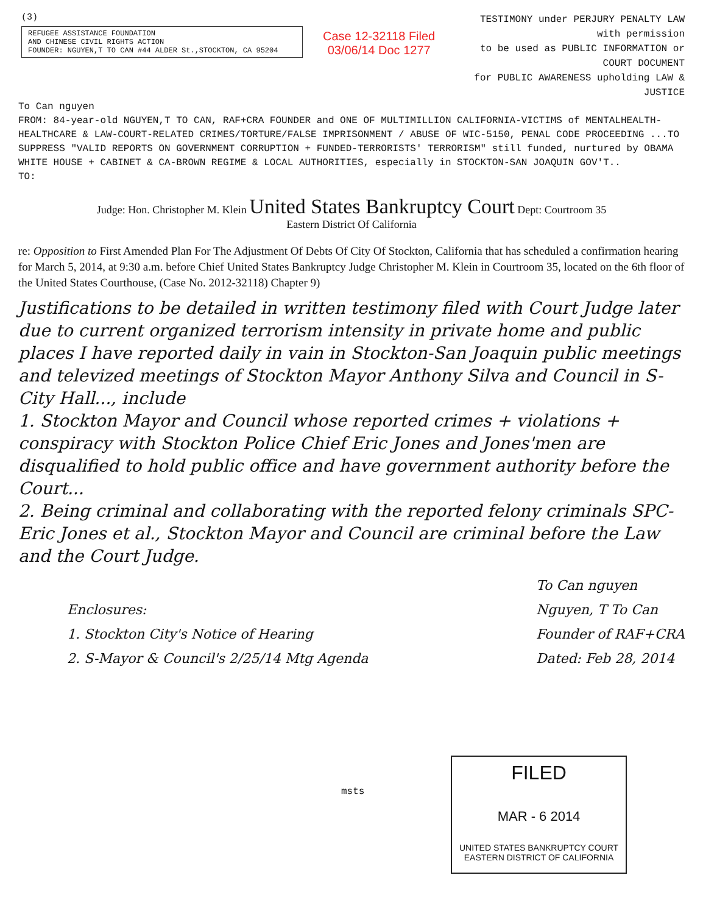(3)
REFUGEE ASSISTANCE FOUNDATION
AND CHINESE CIVIL RIGHTS ACTION
FOUNDER: NGUYEN,T TO CAN #44 ALDER St.,STOCKTON, CA 95204
Case 12-32118 Filed 03/06/14 Doc 1277
TESTIMONY under PERJURY PENALTY LAW
with permission
to be used as PUBLIC INFORMATION or COURT DOCUMENT
for PUBLIC AWARENESS upholding LAW & JUSTICE
To Can nguyen
FROM: 84-year-old NGUYEN,T TO CAN, RAF+CRA FOUNDER and ONE OF MULTIMILLION CALIFORNIA-VICTIMS of MENTALHEALTH-HEALTHCARE & LAW-COURT-RELATED CRIMES/TORTURE/FALSE IMPRISONMENT / ABUSE OF WIC-5150, PENAL CODE PROCEEDING ...TO SUPPRESS "VALID REPORTS ON GOVERNMENT CORRUPTION + FUNDED-TERRORISTS' TERRORISM" still funded, nurtured by OBAMA WHITE HOUSE + CABINET & CA-BROWN REGIME & LOCAL AUTHORITIES, especially in STOCKTON-SAN JOAQUIN GOV'T..
TO:
Judge: Hon. Christopher M. Klein United States Bankruptcy Court Dept: Courtroom 35
Eastern District Of California
re: Opposition to First Amended Plan For The Adjustment Of Debts Of City Of Stockton, California that has scheduled a confirmation hearing for March 5, 2014, at 9:30 a.m. before Chief United States Bankruptcy Judge Christopher M. Klein in Courtroom 35, located on the 6th floor of the United States Courthouse, (Case No. 2012-32118) Chapter 9)
Justifications to be detailed in written testimony filed with Court Judge later due to current organized terrorism intensity in private home and public places I have reported daily in vain in Stockton-San Joaquin public meetings and televized meetings of Stockton Mayor Anthony Silva and Council in S-City Hall..., include
1. Stockton Mayor and Council whose reported crimes + violations + conspiracy with Stockton Police Chief Eric Jones and Jones'men are disqualified to hold public office and have government authority before the Court...
2. Being criminal and collaborating with the reported felony criminals SPC-Eric Jones et al., Stockton Mayor and Council are criminal before the Law and the Court Judge.
Enclosures:
1. Stockton City's Notice of Hearing
2. S-Mayor & Council's 2/25/14 Mtg Agenda
To Can nguyen
Nguyen, T To Can
Founder of RAF+CRA
Dated: Feb 28, 2014
msts
FILED
MAR - 6 2014
UNITED STATES BANKRUPTCY COURT
EASTERN DISTRICT OF CALIFORNIA